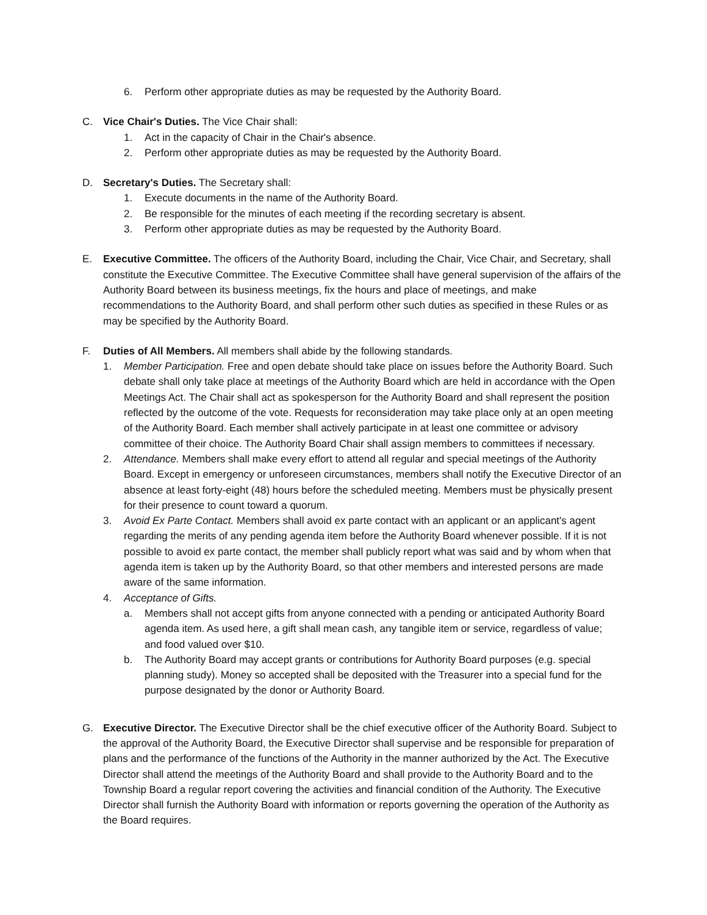6. Perform other appropriate duties as may be requested by the Authority Board.
C. Vice Chair's Duties. The Vice Chair shall:
1. Act in the capacity of Chair in the Chair's absence.
2. Perform other appropriate duties as may be requested by the Authority Board.
D. Secretary's Duties. The Secretary shall:
1. Execute documents in the name of the Authority Board.
2. Be responsible for the minutes of each meeting if the recording secretary is absent.
3. Perform other appropriate duties as may be requested by the Authority Board.
E. Executive Committee. The officers of the Authority Board, including the Chair, Vice Chair, and Secretary, shall constitute the Executive Committee. The Executive Committee shall have general supervision of the affairs of the Authority Board between its business meetings, fix the hours and place of meetings, and make recommendations to the Authority Board, and shall perform other such duties as specified in these Rules or as may be specified by the Authority Board.
F. Duties of All Members. All members shall abide by the following standards.
1. Member Participation. Free and open debate should take place on issues before the Authority Board. Such debate shall only take place at meetings of the Authority Board which are held in accordance with the Open Meetings Act. The Chair shall act as spokesperson for the Authority Board and shall represent the position reflected by the outcome of the vote. Requests for reconsideration may take place only at an open meeting of the Authority Board. Each member shall actively participate in at least one committee or advisory committee of their choice. The Authority Board Chair shall assign members to committees if necessary.
2. Attendance. Members shall make every effort to attend all regular and special meetings of the Authority Board. Except in emergency or unforeseen circumstances, members shall notify the Executive Director of an absence at least forty-eight (48) hours before the scheduled meeting. Members must be physically present for their presence to count toward a quorum.
3. Avoid Ex Parte Contact. Members shall avoid ex parte contact with an applicant or an applicant's agent regarding the merits of any pending agenda item before the Authority Board whenever possible. If it is not possible to avoid ex parte contact, the member shall publicly report what was said and by whom when that agenda item is taken up by the Authority Board, so that other members and interested persons are made aware of the same information.
4. Acceptance of Gifts.
a. Members shall not accept gifts from anyone connected with a pending or anticipated Authority Board agenda item. As used here, a gift shall mean cash, any tangible item or service, regardless of value; and food valued over $10.
b. The Authority Board may accept grants or contributions for Authority Board purposes (e.g. special planning study). Money so accepted shall be deposited with the Treasurer into a special fund for the purpose designated by the donor or Authority Board.
G. Executive Director. The Executive Director shall be the chief executive officer of the Authority Board. Subject to the approval of the Authority Board, the Executive Director shall supervise and be responsible for preparation of plans and the performance of the functions of the Authority in the manner authorized by the Act. The Executive Director shall attend the meetings of the Authority Board and shall provide to the Authority Board and to the Township Board a regular report covering the activities and financial condition of the Authority. The Executive Director shall furnish the Authority Board with information or reports governing the operation of the Authority as the Board requires.